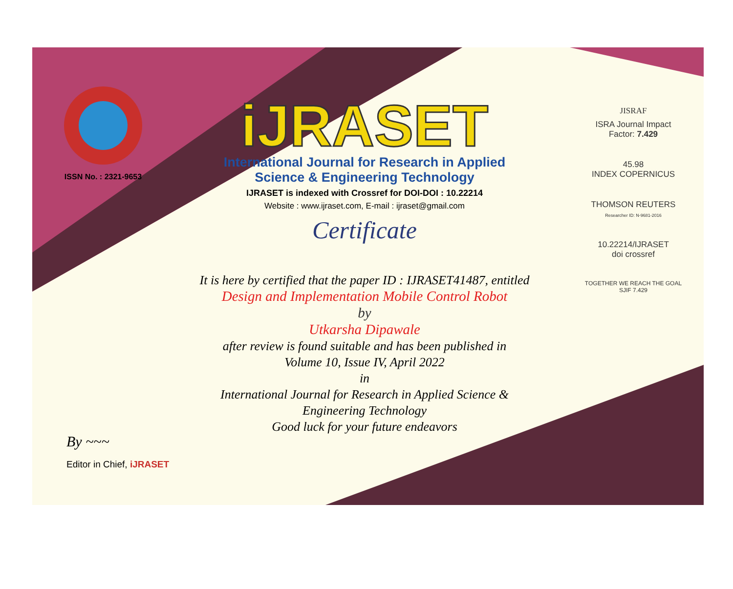ISSN No. : 2321-9653
iJRASET
International Journal for Research in Applied
Science & Engineering Technology
IJRASET is indexed with Crossref for DOI-DOI : 10.22214
Website : www.ijraset.com, E-mail : ijraset@gmail.com
Certificate
It is here by certified that the paper ID : IJRASET41487, entitled
Design and Implementation Mobile Control Robot
by
Utkarsha Dipawale
after review is found suitable and has been published in
Volume 10, Issue IV, April 2022
in
International Journal for Research in Applied Science &
Engineering Technology
Good luck for your future endeavors
JISRAF
ISRA Journal Impact
Factor: 7.429
45.98
INDEX COPERNICUS
THOMSON REUTERS
Researcher ID: N-9681-2016
10.22214/IJRASET
doi crossref
TOGETHER WE REACH THE GOAL
SJIF 7.429
By ~~~
Editor in Chief, iJRASET